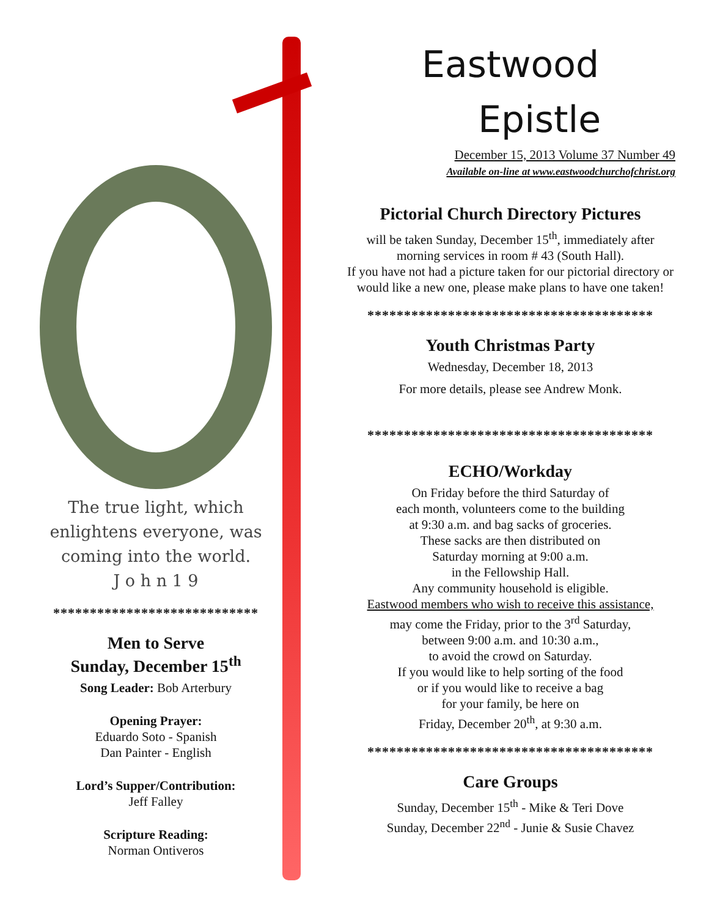The true light, which enlightens everyone, was coming into the world.
J o h n 1 9
****************************
Men to Serve
Sunday, December 15<sup>th</sup>
Song Leader: Bob Arterbury
Opening Prayer:
Eduardo Soto - Spanish
Dan Painter - English
Lord’s Supper/Contribution:
Jeff Falley
Scripture Reading:
Norman Ontiveros
Eastwood
Epistle
December 15, 2013 Volume 37 Number 49
Available on-line at www.eastwoodchurchofchrist.org
Pictorial Church Directory Pictures
will be taken Sunday, December 15<sup>th</sup>, immediately after morning services in room # 43 (South Hall).
If you have not had a picture taken for our pictorial directory or would like a new one, please make plans to have one taken!
***************************************
Youth Christmas Party
Wednesday, December 18, 2013
For more details, please see Andrew Monk.
***************************************
ECHO/Workday
On Friday before the third Saturday of
each month, volunteers come to the building
at 9:30 a.m. and bag sacks of groceries.
These sacks are then distributed on
Saturday morning at 9:00 a.m.
in the Fellowship Hall.
Any community household is eligible.
Eastwood members who wish to receive this assistance,
may come the Friday, prior to the 3<sup>rd</sup> Saturday,
between 9:00 a.m. and 10:30 a.m.,
to avoid the crowd on Saturday.
If you would like to help sorting of the food
or if you would like to receive a bag
for your family, be here on
Friday, December 20<sup>th</sup>, at 9:30 a.m.
***************************************
Care Groups
Sunday, December 15<sup>th</sup> - Mike & Teri Dove
Sunday, December 22<sup>nd</sup> - Junie & Susie Chavez